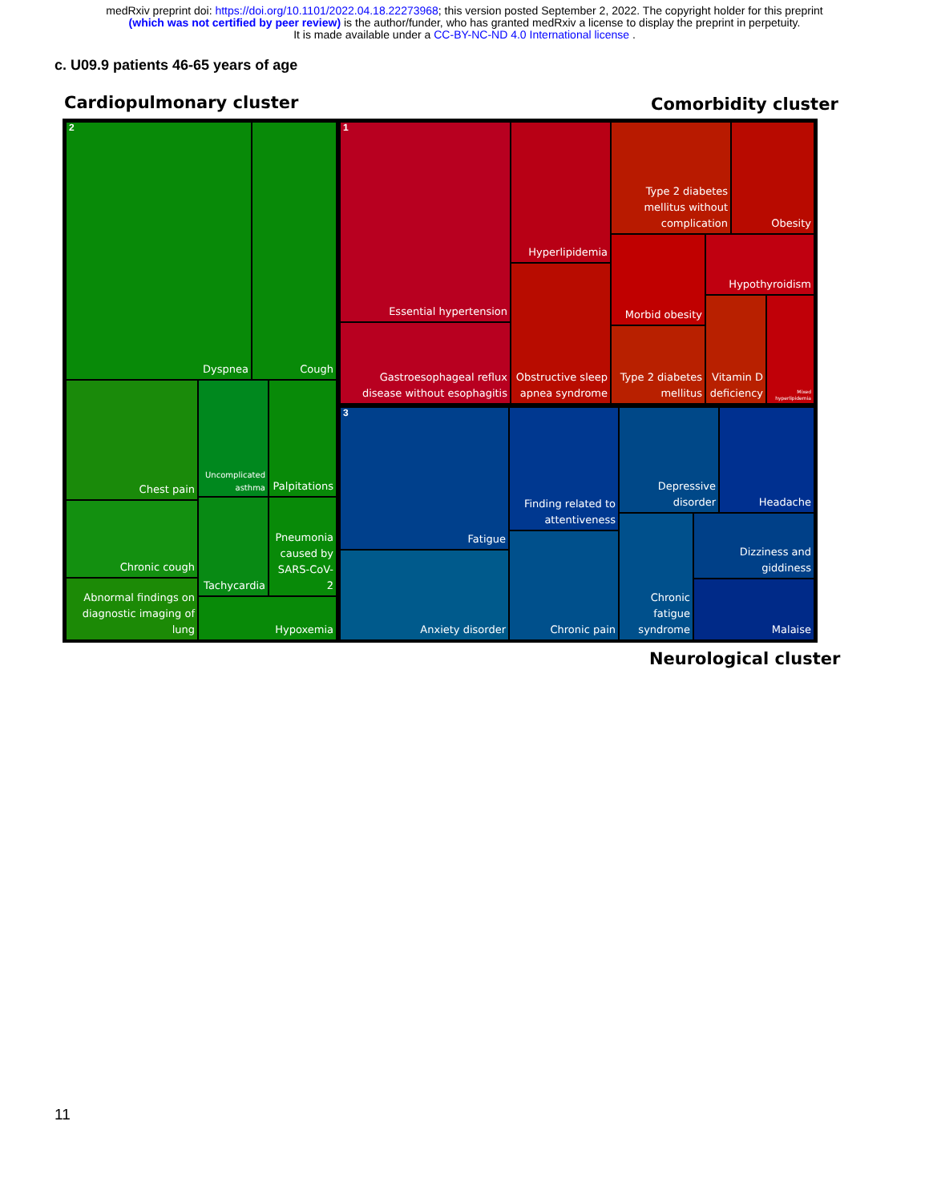medRxiv preprint doi: https://doi.org/10.1101/2022.04.18.22273968; this version posted September 2, 2022. The copyright holder for this preprint
(which was not certified by peer review) is the author/funder, who has granted medRxiv a license to display the preprint in perpetuity.
It is made available under a CC-BY-NC-ND 4.0 International license .
c. U09.9 patients 46-65 years of age
Cardiopulmonary cluster Comorbidity cluster
Dyspnea Cough
Chest pain
Uncomplicated asthma
Palpitations
Chronic cough Tachycardia
Pneumonia caused by SARS-CoV-2
Abnormal findings on diagnostic imaging of lung
Hypoxemia
Essential hypertension
Gastroesophageal reflux disease without esophagitis
Hyperlipidemia
Obstructive sleep apnea syndrome
Type 2 diabetes mellitus without complication
Obesity
Morbid obesity Hypothyroidism
Type 2 diabetes mellitus
Vitamin D deficiency
Mixed hyperlipidemia
Fatigue
Anxiety disorder
Finding related to attentiveness
Chronic pain
Depressive disorder
Headache
Chronic fatigue syndrome
Dizziness and giddiness
Malaise
2 1
3
Neurological cluster
11